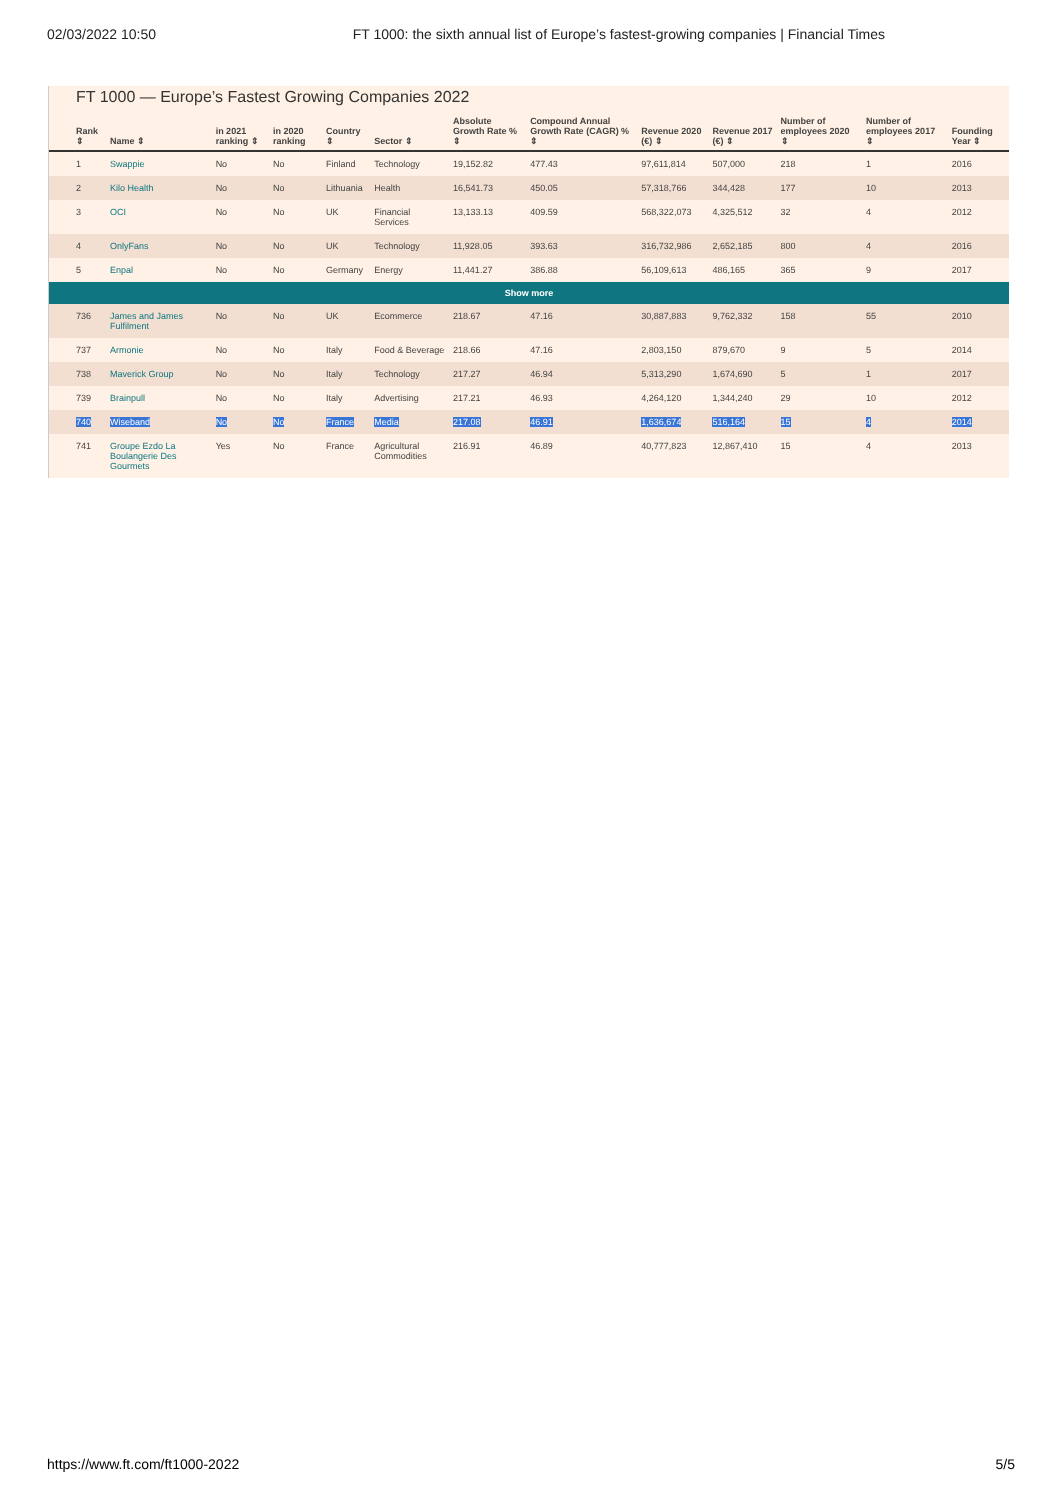02/03/2022 10:50 FT 1000: the sixth annual list of Europe’s fastest-growing companies | Financial Times
FT 1000 — Europe’s Fastest Growing Companies 2022
| Rank ⇕ | Name ⇕ | in 2021 ranking ⇕ | in 2020 ranking | Country ⇕ | Sector ⇕ | Absolute Growth Rate % ⇕ | Compound Annual Growth Rate (CAGR) % ⇕ | Revenue 2020 (€) ⇕ | Revenue 2017 (€) ⇕ | Number of employees 2020 ⇕ | Number of employees 2017 ⇕ | Founding Year ⇕ |
| --- | --- | --- | --- | --- | --- | --- | --- | --- | --- | --- | --- | --- |
| 1 | Swappie | No | No | Finland | Technology | 19,152.82 | 477.43 | 97,611,814 | 507,000 | 218 | 1 | 2016 |
| 2 | Kilo Health | No | No | Lithuania | Health | 16,541.73 | 450.05 | 57,318,766 | 344,428 | 177 | 10 | 2013 |
| 3 | OCI | No | No | UK | Financial Services | 13,133.13 | 409.59 | 568,322,073 | 4,325,512 | 32 | 4 | 2012 |
| 4 | OnlyFans | No | No | UK | Technology | 11,928.05 | 393.63 | 316,732,986 | 2,652,185 | 800 | 4 | 2016 |
| 5 | Enpal | No | No | Germany | Energy | 11,441.27 | 386.88 | 56,109,613 | 486,165 | 365 | 9 | 2017 |
| Show more | | | | | | | | | | | | |
| 736 | James and James Fulfilment | No | No | UK | Ecommerce | 218.67 | 47.16 | 30,887,883 | 9,762,332 | 158 | 55 | 2010 |
| 737 | Armonie | No | No | Italy | Food & Beverage | 218.66 | 47.16 | 2,803,150 | 879,670 | 9 | 5 | 2014 |
| 738 | Maverick Group | No | No | Italy | Technology | 217.27 | 46.94 | 5,313,290 | 1,674,690 | 5 | 1 | 2017 |
| 739 | Brainpull | No | No | Italy | Advertising | 217.21 | 46.93 | 4,264,120 | 1,344,240 | 29 | 10 | 2012 |
| 740 | Wiseband | No | No | France | Media | 217.08 | 46.91 | 1,636,674 | 516,164 | 15 | 4 | 2014 |
| 741 | Groupe Ezdo La Boulangerie Des Gourmets | Yes | No | France | Agricultural Commodities | 216.91 | 46.89 | 40,777,823 | 12,867,410 | 15 | 4 | 2013 |
https://www.ft.com/ft1000-2022 5/5